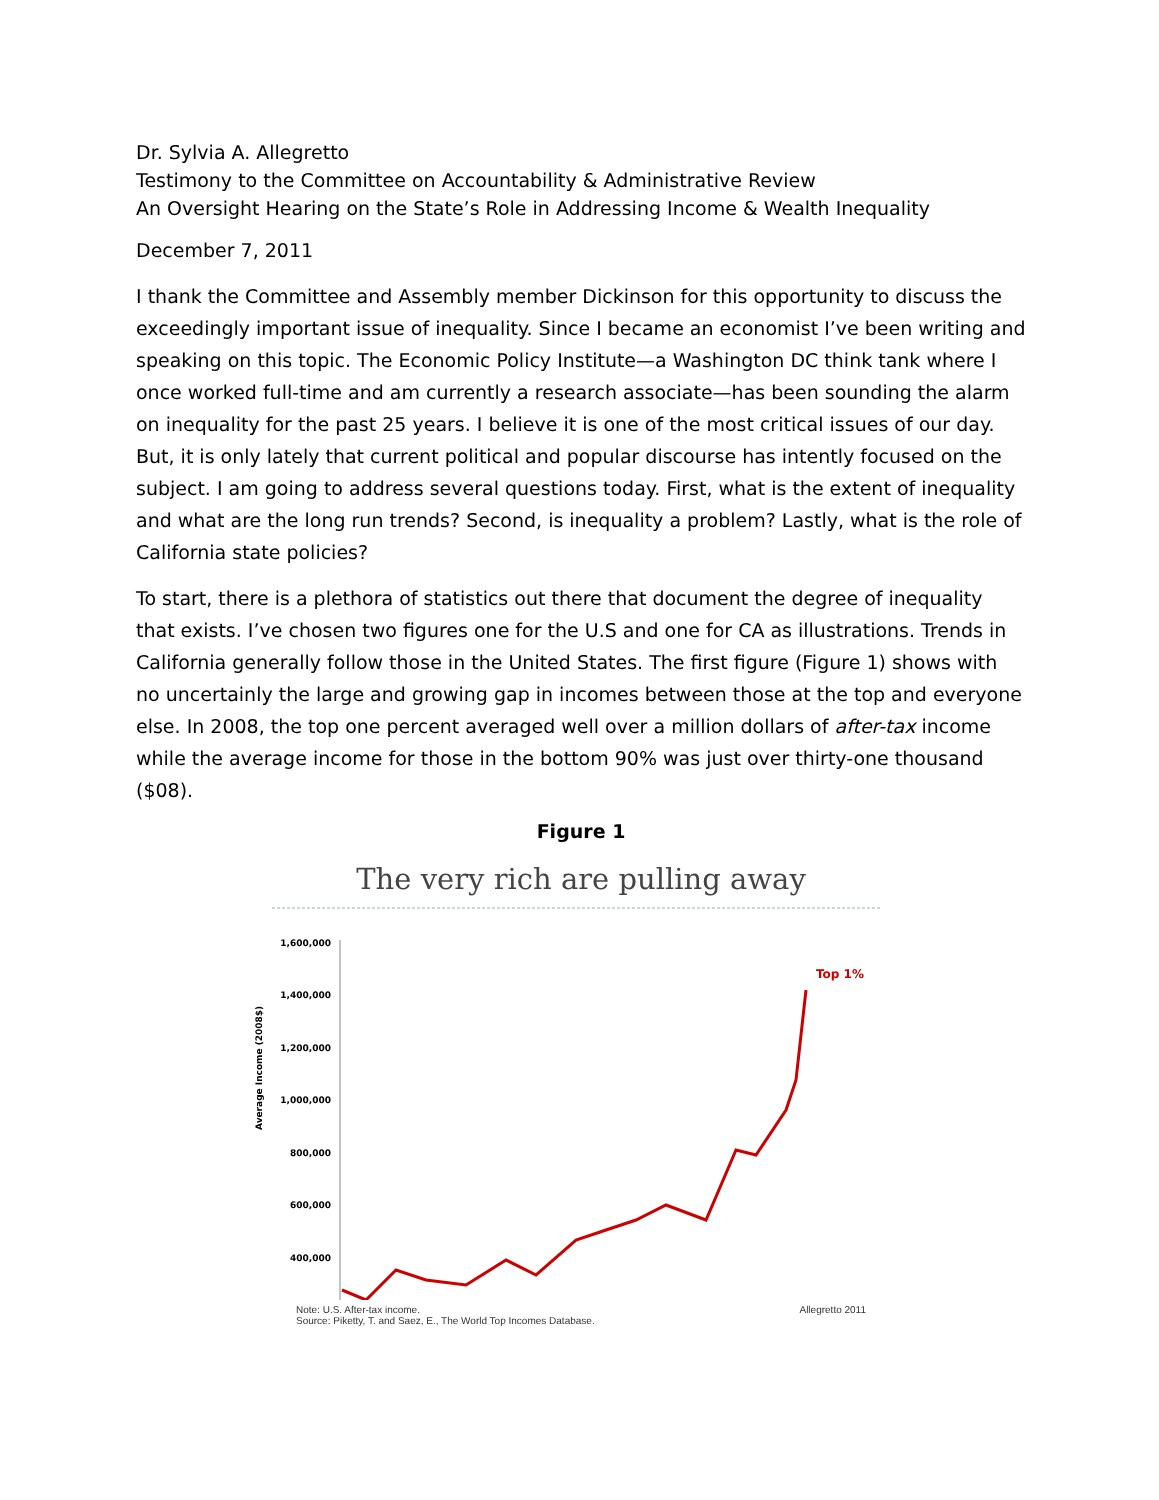Dr. Sylvia A. Allegretto
Testimony to the Committee on Accountability & Administrative Review
An Oversight Hearing on the State’s Role in Addressing Income & Wealth Inequality
December 7, 2011
I thank the Committee and Assembly member Dickinson for this opportunity to discuss the exceedingly important issue of inequality. Since I became an economist I’ve been writing and speaking on this topic. The Economic Policy Institute—a Washington DC think tank where I once worked full-time and am currently a research associate—has been sounding the alarm on inequality for the past 25 years. I believe it is one of the most critical issues of our day. But, it is only lately that current political and popular discourse has intently focused on the subject. I am going to address several questions today. First, what is the extent of inequality and what are the long run trends? Second, is inequality a problem? Lastly, what is the role of California state policies?
To start, there is a plethora of statistics out there that document the degree of inequality that exists. I’ve chosen two figures one for the U.S and one for CA as illustrations. Trends in California generally follow those in the United States. The first figure (Figure 1) shows with no uncertainly the large and growing gap in incomes between those at the top and everyone else. In 2008, the top one percent averaged well over a million dollars of after-tax income while the average income for those in the bottom 90% was just over thirty-one thousand ($08).
Figure 1
The very rich are pulling away
Average Income (2008$)
1,600,000
1,400,000
1,200,000
1,000,000
800,000
600,000
400,000
Top 1%
Note: U.S. After-tax income.
Source: Piketty, T. and Saez, E., The World Top Incomes Database. Allegretto 2011